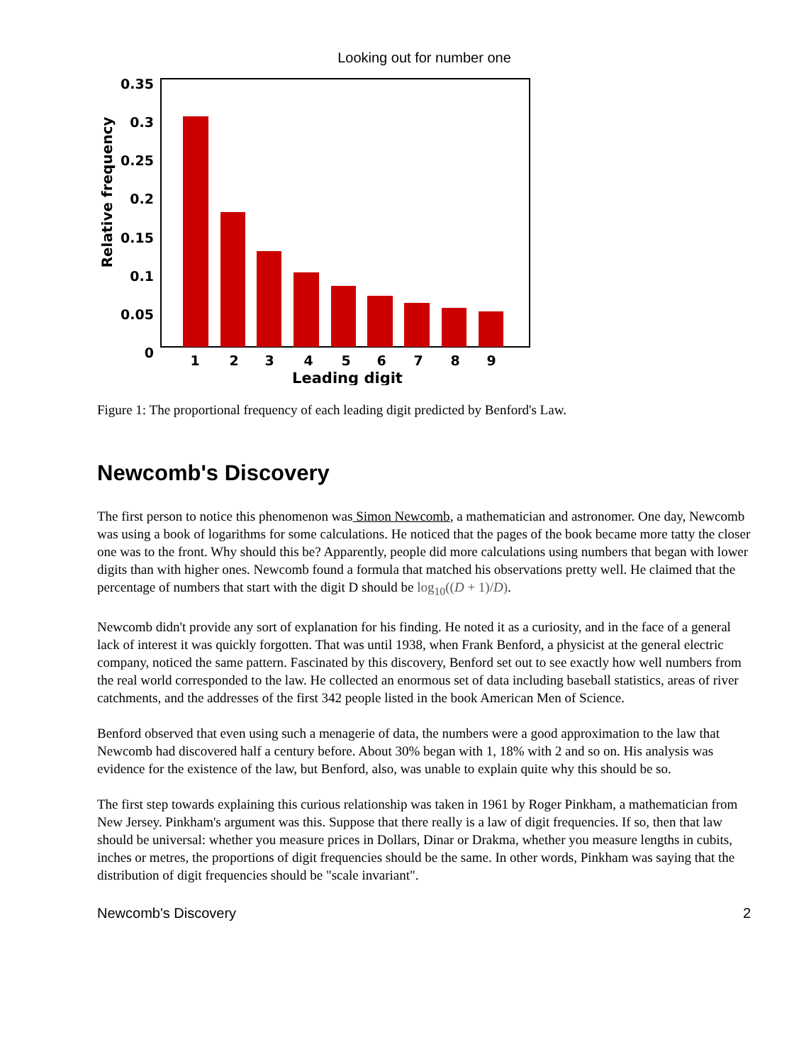Looking out for number one
0.35
0.3
0.25
0.2
0.15
0.1
0.05
0
1
2
3
4
5
6
7
8
9
Leading digit
Relative frequency
Figure 1: The proportional frequency of each leading digit predicted by Benford's Law.
Newcomb's Discovery
The first person to notice this phenomenon was Simon Newcomb, a mathematician and astronomer. One day, Newcomb was using a book of logarithms for some calculations. He noticed that the pages of the book became more tatty the closer one was to the front. Why should this be? Apparently, people did more calculations using numbers that began with lower digits than with higher ones. Newcomb found a formula that matched his observations pretty well. He claimed that the percentage of numbers that start with the digit D should be log<sub>10</sub>((D + 1)/D).
Newcomb didn't provide any sort of explanation for his finding. He noted it as a curiosity, and in the face of a general lack of interest it was quickly forgotten. That was until 1938, when Frank Benford, a physicist at the general electric company, noticed the same pattern. Fascinated by this discovery, Benford set out to see exactly how well numbers from the real world corresponded to the law. He collected an enormous set of data including baseball statistics, areas of river catchments, and the addresses of the first 342 people listed in the book American Men of Science.
Benford observed that even using such a menagerie of data, the numbers were a good approximation to the law that Newcomb had discovered half a century before. About 30% began with 1, 18% with 2 and so on. His analysis was evidence for the existence of the law, but Benford, also, was unable to explain quite why this should be so.
The first step towards explaining this curious relationship was taken in 1961 by Roger Pinkham, a mathematician from New Jersey. Pinkham's argument was this. Suppose that there really is a law of digit frequencies. If so, then that law should be universal: whether you measure prices in Dollars, Dinar or Drakma, whether you measure lengths in cubits, inches or metres, the proportions of digit frequencies should be the same. In other words, Pinkham was saying that the distribution of digit frequencies should be "scale invariant".
Newcomb's Discovery 2